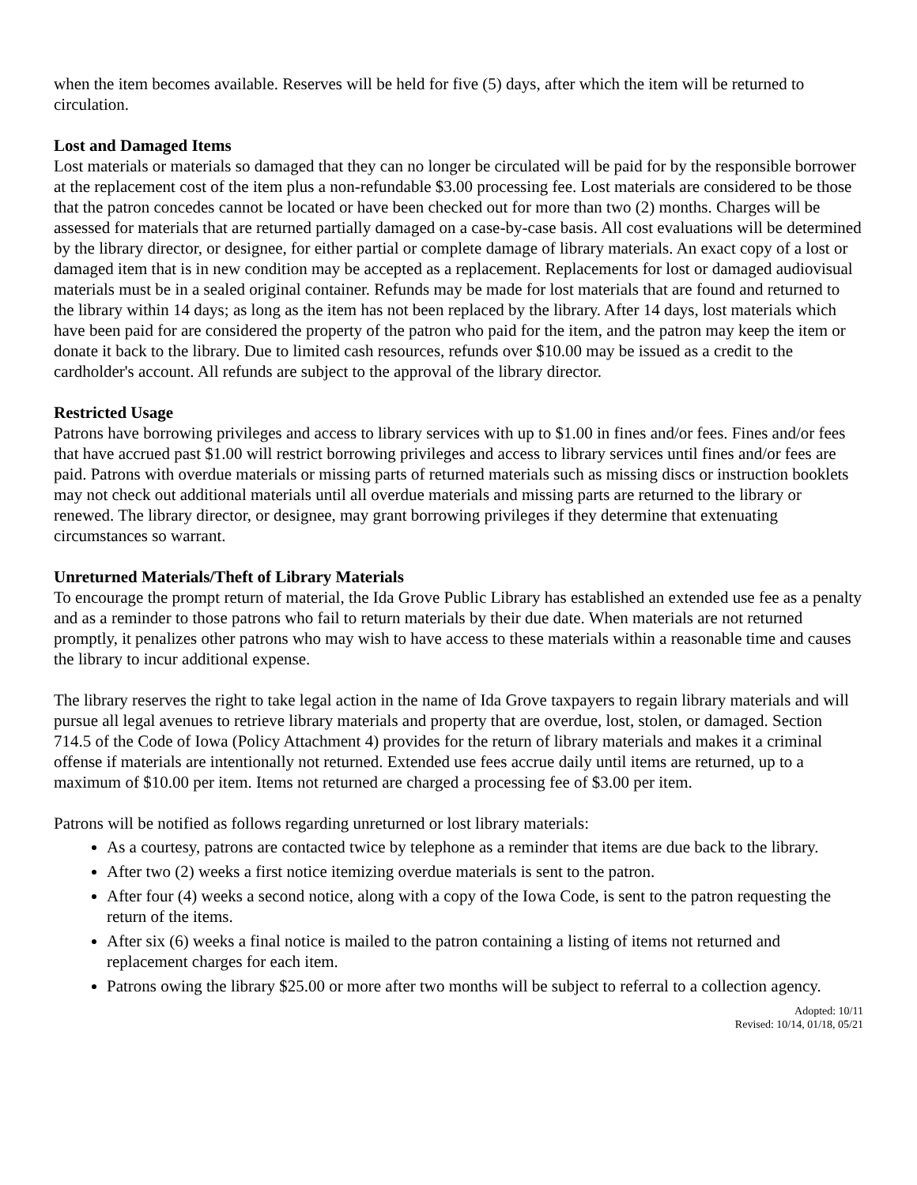when the item becomes available. Reserves will be held for five (5) days, after which the item will be returned to circulation.
Lost and Damaged Items
Lost materials or materials so damaged that they can no longer be circulated will be paid for by the responsible borrower at the replacement cost of the item plus a non-refundable $3.00 processing fee. Lost materials are considered to be those that the patron concedes cannot be located or have been checked out for more than two (2) months. Charges will be assessed for materials that are returned partially damaged on a case-by-case basis. All cost evaluations will be determined by the library director, or designee, for either partial or complete damage of library materials. An exact copy of a lost or damaged item that is in new condition may be accepted as a replacement. Replacements for lost or damaged audiovisual materials must be in a sealed original container. Refunds may be made for lost materials that are found and returned to the library within 14 days; as long as the item has not been replaced by the library. After 14 days, lost materials which have been paid for are considered the property of the patron who paid for the item, and the patron may keep the item or donate it back to the library. Due to limited cash resources, refunds over $10.00 may be issued as a credit to the cardholder's account. All refunds are subject to the approval of the library director.
Restricted Usage
Patrons have borrowing privileges and access to library services with up to $1.00 in fines and/or fees. Fines and/or fees that have accrued past $1.00 will restrict borrowing privileges and access to library services until fines and/or fees are paid. Patrons with overdue materials or missing parts of returned materials such as missing discs or instruction booklets may not check out additional materials until all overdue materials and missing parts are returned to the library or renewed. The library director, or designee, may grant borrowing privileges if they determine that extenuating circumstances so warrant.
Unreturned Materials/Theft of Library Materials
To encourage the prompt return of material, the Ida Grove Public Library has established an extended use fee as a penalty and as a reminder to those patrons who fail to return materials by their due date. When materials are not returned promptly, it penalizes other patrons who may wish to have access to these materials within a reasonable time and causes the library to incur additional expense.
The library reserves the right to take legal action in the name of Ida Grove taxpayers to regain library materials and will pursue all legal avenues to retrieve library materials and property that are overdue, lost, stolen, or damaged. Section 714.5 of the Code of Iowa (Policy Attachment 4) provides for the return of library materials and makes it a criminal offense if materials are intentionally not returned. Extended use fees accrue daily until items are returned, up to a maximum of $10.00 per item. Items not returned are charged a processing fee of $3.00 per item.
Patrons will be notified as follows regarding unreturned or lost library materials:
As a courtesy, patrons are contacted twice by telephone as a reminder that items are due back to the library.
After two (2) weeks a first notice itemizing overdue materials is sent to the patron.
After four (4) weeks a second notice, along with a copy of the Iowa Code, is sent to the patron requesting the return of the items.
After six (6) weeks a final notice is mailed to the patron containing a listing of items not returned and replacement charges for each item.
Patrons owing the library $25.00 or more after two months will be subject to referral to a collection agency.
Adopted: 10/11
Revised: 10/14, 01/18, 05/21